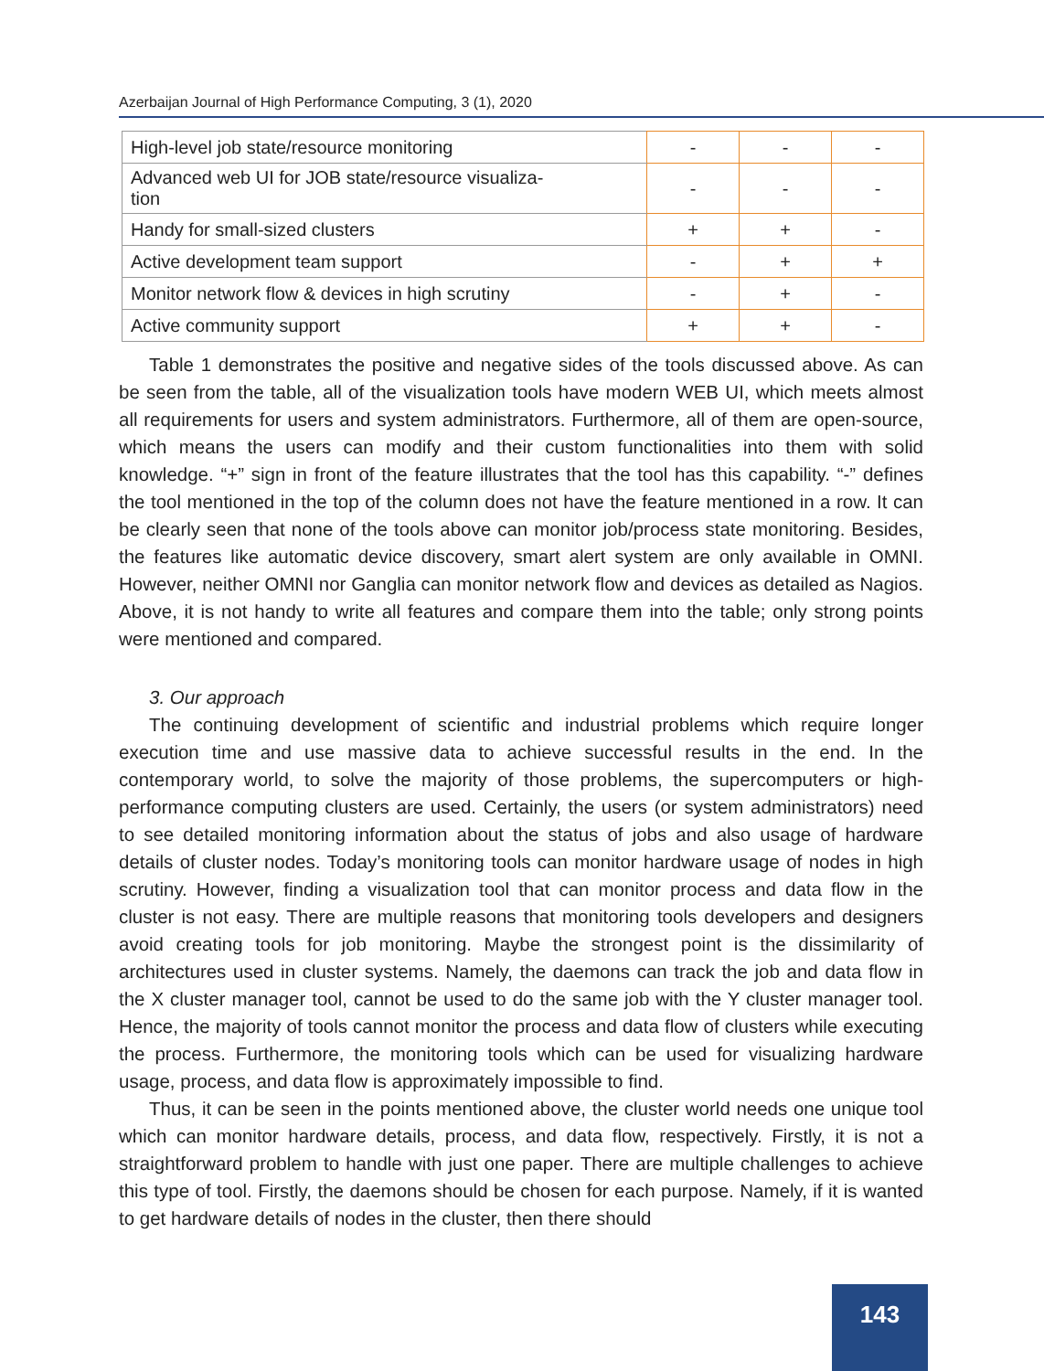Azerbaijan Journal of High Performance Computing, 3 (1), 2020
| High-level job state/resource monitoring | - | - | - |
| Advanced web UI for JOB state/resource visualiza- tion | - | - | - |
| Handy for small-sized clusters | + | + | - |
| Active development team support | - | + | + |
| Monitor network flow & devices in high scrutiny | - | + | - |
| Active community support | + | + | - |
Table 1 demonstrates the positive and negative sides of the tools discussed above. As can be seen from the table, all of the visualization tools have modern WEB UI, which meets almost all requirements for users and system administrators. Furthermore, all of them are open-source, which means the users can modify and their custom functionalities into them with solid knowledge. “+” sign in front of the feature illustrates that the tool has this capability. “-” defines the tool mentioned in the top of the column does not have the feature mentioned in a row. It can be clearly seen that none of the tools above can monitor job/process state monitoring. Besides, the features like automatic device discovery, smart alert system are only available in OMNI. However, neither OMNI nor Ganglia can monitor network flow and devices as detailed as Nagios. Above, it is not handy to write all features and compare them into the table; only strong points were mentioned and compared.
3. Our approach
The continuing development of scientific and industrial problems which require longer execution time and use massive data to achieve successful results in the end. In the contemporary world, to solve the majority of those problems, the supercomputers or high-performance computing clusters are used. Certainly, the users (or system administrators) need to see detailed monitoring information about the status of jobs and also usage of hardware details of cluster nodes. Today’s monitoring tools can monitor hardware usage of nodes in high scrutiny. However, finding a visualization tool that can monitor process and data flow in the cluster is not easy. There are multiple reasons that monitoring tools developers and designers avoid creating tools for job monitoring. Maybe the strongest point is the dissimilarity of architectures used in cluster systems. Namely, the daemons can track the job and data flow in the X cluster manager tool, cannot be used to do the same job with the Y cluster manager tool. Hence, the majority of tools cannot monitor the process and data flow of clusters while executing the process. Furthermore, the monitoring tools which can be used for visualizing hardware usage, process, and data flow is approximately impossible to find.
Thus, it can be seen in the points mentioned above, the cluster world needs one unique tool which can monitor hardware details, process, and data flow, respectively. Firstly, it is not a straightforward problem to handle with just one paper. There are multiple challenges to achieve this type of tool. Firstly, the daemons should be chosen for each purpose. Namely, if it is wanted to get hardware details of nodes in the cluster, then there should
143